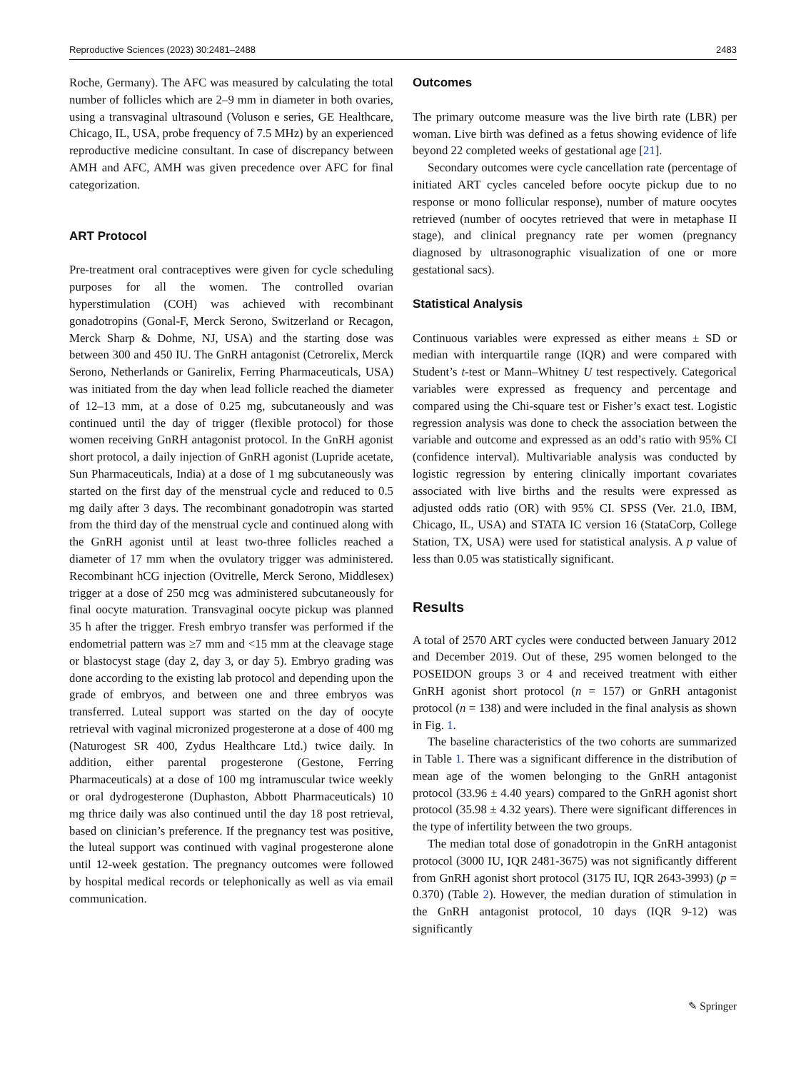Reproductive Sciences (2023) 30:2481–2488 2483
Roche, Germany). The AFC was measured by calculating the total number of follicles which are 2–9 mm in diameter in both ovaries, using a transvaginal ultrasound (Voluson e series, GE Healthcare, Chicago, IL, USA, probe frequency of 7.5 MHz) by an experienced reproductive medicine consultant. In case of discrepancy between AMH and AFC, AMH was given precedence over AFC for final categorization.
ART Protocol
Pre-treatment oral contraceptives were given for cycle scheduling purposes for all the women. The controlled ovarian hyperstimulation (COH) was achieved with recombinant gonadotropins (Gonal-F, Merck Serono, Switzerland or Recagon, Merck Sharp & Dohme, NJ, USA) and the starting dose was between 300 and 450 IU. The GnRH antagonist (Cetrorelix, Merck Serono, Netherlands or Ganirelix, Ferring Pharmaceuticals, USA) was initiated from the day when lead follicle reached the diameter of 12–13 mm, at a dose of 0.25 mg, subcutaneously and was continued until the day of trigger (flexible protocol) for those women receiving GnRH antagonist protocol. In the GnRH agonist short protocol, a daily injection of GnRH agonist (Lupride acetate, Sun Pharmaceuticals, India) at a dose of 1 mg subcutaneously was started on the first day of the menstrual cycle and reduced to 0.5 mg daily after 3 days. The recombinant gonadotropin was started from the third day of the menstrual cycle and continued along with the GnRH agonist until at least two-three follicles reached a diameter of 17 mm when the ovulatory trigger was administered. Recombinant hCG injection (Ovitrelle, Merck Serono, Middlesex) trigger at a dose of 250 mcg was administered subcutaneously for final oocyte maturation. Transvaginal oocyte pickup was planned 35 h after the trigger. Fresh embryo transfer was performed if the endometrial pattern was ≥7 mm and <15 mm at the cleavage stage or blastocyst stage (day 2, day 3, or day 5). Embryo grading was done according to the existing lab protocol and depending upon the grade of embryos, and between one and three embryos was transferred. Luteal support was started on the day of oocyte retrieval with vaginal micronized progesterone at a dose of 400 mg (Naturogest SR 400, Zydus Healthcare Ltd.) twice daily. In addition, either parental progesterone (Gestone, Ferring Pharmaceuticals) at a dose of 100 mg intramuscular twice weekly or oral dydrogesterone (Duphaston, Abbott Pharmaceuticals) 10 mg thrice daily was also continued until the day 18 post retrieval, based on clinician’s preference. If the pregnancy test was positive, the luteal support was continued with vaginal progesterone alone until 12-week gestation. The pregnancy outcomes were followed by hospital medical records or telephonically as well as via email communication.
Outcomes
The primary outcome measure was the live birth rate (LBR) per woman. Live birth was defined as a fetus showing evidence of life beyond 22 completed weeks of gestational age [21].
Secondary outcomes were cycle cancellation rate (percentage of initiated ART cycles canceled before oocyte pickup due to no response or mono follicular response), number of mature oocytes retrieved (number of oocytes retrieved that were in metaphase II stage), and clinical pregnancy rate per women (pregnancy diagnosed by ultrasonographic visualization of one or more gestational sacs).
Statistical Analysis
Continuous variables were expressed as either means ± SD or median with interquartile range (IQR) and were compared with Student’s t-test or Mann–Whitney U test respectively. Categorical variables were expressed as frequency and percentage and compared using the Chi-square test or Fisher’s exact test. Logistic regression analysis was done to check the association between the variable and outcome and expressed as an odd’s ratio with 95% CI (confidence interval). Multivariable analysis was conducted by logistic regression by entering clinically important covariates associated with live births and the results were expressed as adjusted odds ratio (OR) with 95% CI. SPSS (Ver. 21.0, IBM, Chicago, IL, USA) and STATA IC version 16 (StataCorp, College Station, TX, USA) were used for statistical analysis. A p value of less than 0.05 was statistically significant.
Results
A total of 2570 ART cycles were conducted between January 2012 and December 2019. Out of these, 295 women belonged to the POSEIDON groups 3 or 4 and received treatment with either GnRH agonist short protocol (n = 157) or GnRH antagonist protocol (n = 138) and were included in the final analysis as shown in Fig. 1.
The baseline characteristics of the two cohorts are summarized in Table 1. There was a significant difference in the distribution of mean age of the women belonging to the GnRH antagonist protocol (33.96 ± 4.40 years) compared to the GnRH agonist short protocol (35.98 ± 4.32 years). There were significant differences in the type of infertility between the two groups.
The median total dose of gonadotropin in the GnRH antagonist protocol (3000 IU, IQR 2481-3675) was not significantly different from GnRH agonist short protocol (3175 IU, IQR 2643-3993) (p = 0.370) (Table 2). However, the median duration of stimulation in the GnRH antagonist protocol, 10 days (IQR 9-12) was significantly
✎ Springer